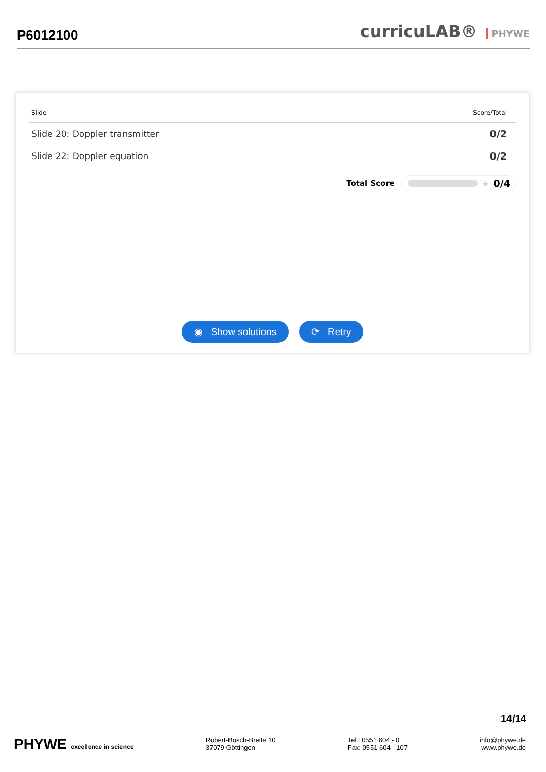P6012100
curricuLAB® PHYWE
| Slide | Score/Total |
| --- | --- |
| Slide 20: Doppler transmitter | 0/2 |
| Slide 22: Doppler equation | 0/2 |
Total Score
★ 0/4
◉ Show solutions ⟳ Retry
14/14
PHYWE excellence in science Robert-Bosch-Breite 10
37079 Göttingen
Tel.: 0551 604 - 0
Fax: 0551 604 - 107
info@phywe.de
www.phywe.de